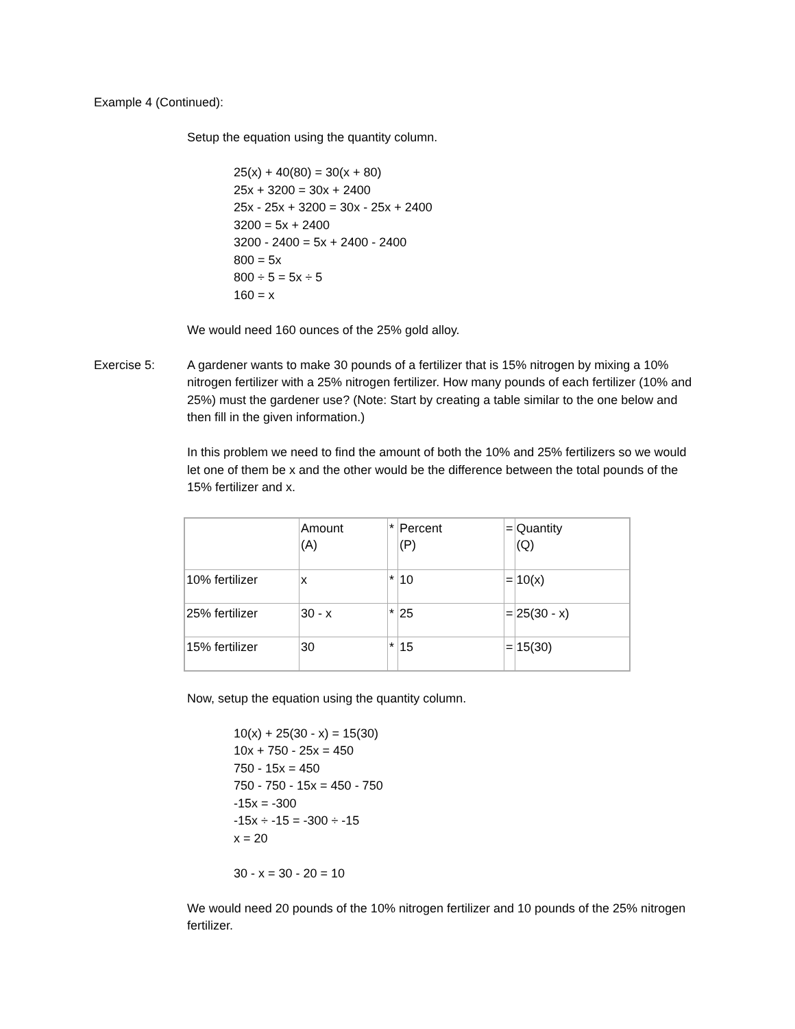Example 4 (Continued):
Setup the equation using the quantity column.
25(x) + 40(80) = 30(x + 80)
25x + 3200 = 30x + 2400
25x - 25x + 3200 = 30x - 25x + 2400
3200 = 5x + 2400
3200 - 2400 = 5x + 2400 - 2400
800 = 5x
800 ÷ 5 = 5x ÷ 5
160 = x
We would need 160 ounces of the 25% gold alloy.
Exercise 5: A gardener wants to make 30 pounds of a fertilizer that is 15% nitrogen by mixing a 10% nitrogen fertilizer with a 25% nitrogen fertilizer. How many pounds of each fertilizer (10% and 25%) must the gardener use? (Note: Start by creating a table similar to the one below and then fill in the given information.)
In this problem we need to find the amount of both the 10% and 25% fertilizers so we would let one of them be x and the other would be the difference between the total pounds of the 15% fertilizer and x.
| | Amount (A) | * | Percent (P) | = | Quantity (Q) |
| 10% fertilizer | x | * | 10 | = | 10(x) |
| 25% fertilizer | 30 - x | * | 25 | = | 25(30 - x) |
| 15% fertilizer | 30 | * | 15 | = | 15(30) |
Now, setup the equation using the quantity column.
10(x) + 25(30 - x) = 15(30)
10x + 750 - 25x = 450
750 - 15x = 450
750 - 750 - 15x = 450 - 750
-15x = -300
-15x ÷ -15 = -300 ÷ -15
x = 20
30 - x = 30 - 20 = 10
We would need 20 pounds of the 10% nitrogen fertilizer and 10 pounds of the 25% nitrogen fertilizer.